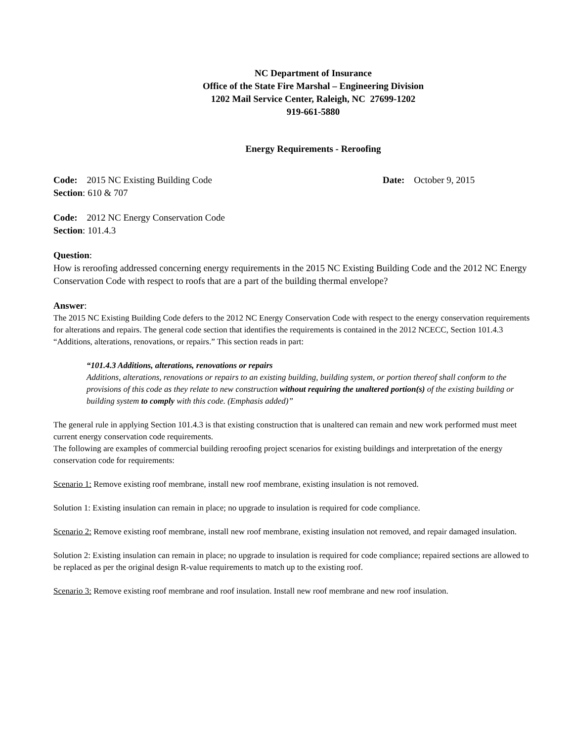NC Department of Insurance
Office of the State Fire Marshal – Engineering Division
1202 Mail Service Center, Raleigh, NC 27699-1202
919-661-5880
Energy Requirements - Reroofing
Code: 2015 NC Existing Building Code Date: October 9, 2015
Section: 610 & 707
Code: 2012 NC Energy Conservation Code
Section: 101.4.3
Question:
How is reroofing addressed concerning energy requirements in the 2015 NC Existing Building Code and the 2012 NC Energy Conservation Code with respect to roofs that are a part of the building thermal envelope?
Answer:
The 2015 NC Existing Building Code defers to the 2012 NC Energy Conservation Code with respect to the energy conservation requirements for alterations and repairs. The general code section that identifies the requirements is contained in the 2012 NCECC, Section 101.4.3 “Additions, alterations, renovations, or repairs.” This section reads in part:
“101.4.3 Additions, alterations, renovations or repairs
Additions, alterations, renovations or repairs to an existing building, building system, or portion thereof shall conform to the provisions of this code as they relate to new construction without requiring the unaltered portion(s) of the existing building or building system to comply with this code. (Emphasis added)”
The general rule in applying Section 101.4.3 is that existing construction that is unaltered can remain and new work performed must meet current energy conservation code requirements.
The following are examples of commercial building reroofing project scenarios for existing buildings and interpretation of the energy conservation code for requirements:
Scenario 1: Remove existing roof membrane, install new roof membrane, existing insulation is not removed.
Solution 1: Existing insulation can remain in place; no upgrade to insulation is required for code compliance.
Scenario 2: Remove existing roof membrane, install new roof membrane, existing insulation not removed, and repair damaged insulation.
Solution 2: Existing insulation can remain in place; no upgrade to insulation is required for code compliance; repaired sections are allowed to be replaced as per the original design R-value requirements to match up to the existing roof.
Scenario 3: Remove existing roof membrane and roof insulation. Install new roof membrane and new roof insulation.